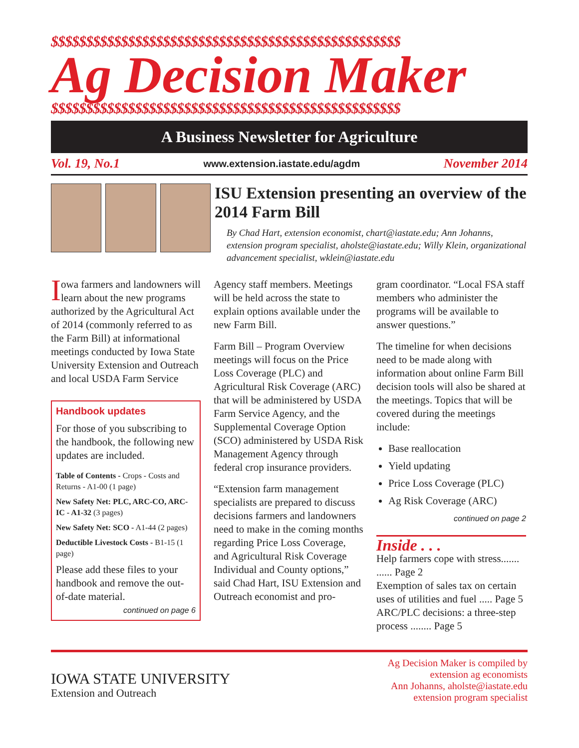$$$$$$$$$$$$$$$$$$$$$$$$$$$$$$$$$$$$$$$$$$$$$$$$$$
Ag Decision Maker
$$$$$$$$$$$$$$$$$$$$$$$$$$$$$$$$$$$$$$$$$$$$$$$$$$
A Business Newsletter for Agriculture
Vol. 19, No.1 www.extension.iastate.edu/agdm November 2014
ISU Extension presenting an overview of the 2014 Farm Bill
By Chad Hart, extension economist, chart@iastate.edu; Ann Johanns, extension program specialist, aholste@iastate.edu; Willy Klein, organizational advancement specialist, wklein@iastate.edu
Iowa farmers and landowners will learn about the new programs authorized by the Agricultural Act of 2014 (commonly referred to as the Farm Bill) at informational meetings conducted by Iowa State University Extension and Outreach and local USDA Farm Service
Handbook updates
For those of you subscribing to the handbook, the following new updates are included.
Table of Contents - Crops - Costs and Returns - A1-00 (1 page)
New Safety Net: PLC, ARC-CO, ARC-IC - A1-32 (3 pages)
New Safety Net: SCO - A1-44 (2 pages)
Deductible Livestock Costs - B1-15 (1 page)
Please add these files to your handbook and remove the out-of-date material.
continued on page 6
Agency staff members. Meetings will be held across the state to explain options available under the new Farm Bill.
Farm Bill – Program Overview meetings will focus on the Price Loss Coverage (PLC) and Agricultural Risk Coverage (ARC) that will be administered by USDA Farm Service Agency, and the Supplemental Coverage Option (SCO) administered by USDA Risk Management Agency through federal crop insurance providers.
“Extension farm management specialists are prepared to discuss decisions farmers and landowners need to make in the coming months regarding Price Loss Coverage, and Agricultural Risk Coverage Individual and County options,” said Chad Hart, ISU Extension and Outreach economist and pro-
gram coordinator. “Local FSA staff members who administer the programs will be available to answer questions.”
The timeline for when decisions need to be made along with information about online Farm Bill decision tools will also be shared at the meetings. Topics that will be covered during the meetings include:
Base reallocation
Yield updating
Price Loss Coverage (PLC)
Ag Risk Coverage (ARC)
continued on page 2
Inside . . .
Help farmers cope with stress....... ...... Page 2
Exemption of sales tax on certain uses of utilities and fuel ..... Page 5
ARC/PLC decisions: a three-step process ........ Page 5
IOWA STATE UNIVERSITY
Extension and Outreach
Ag Decision Maker is compiled by
extension ag economists
Ann Johanns, aholste@iastate.edu
extension program specialist